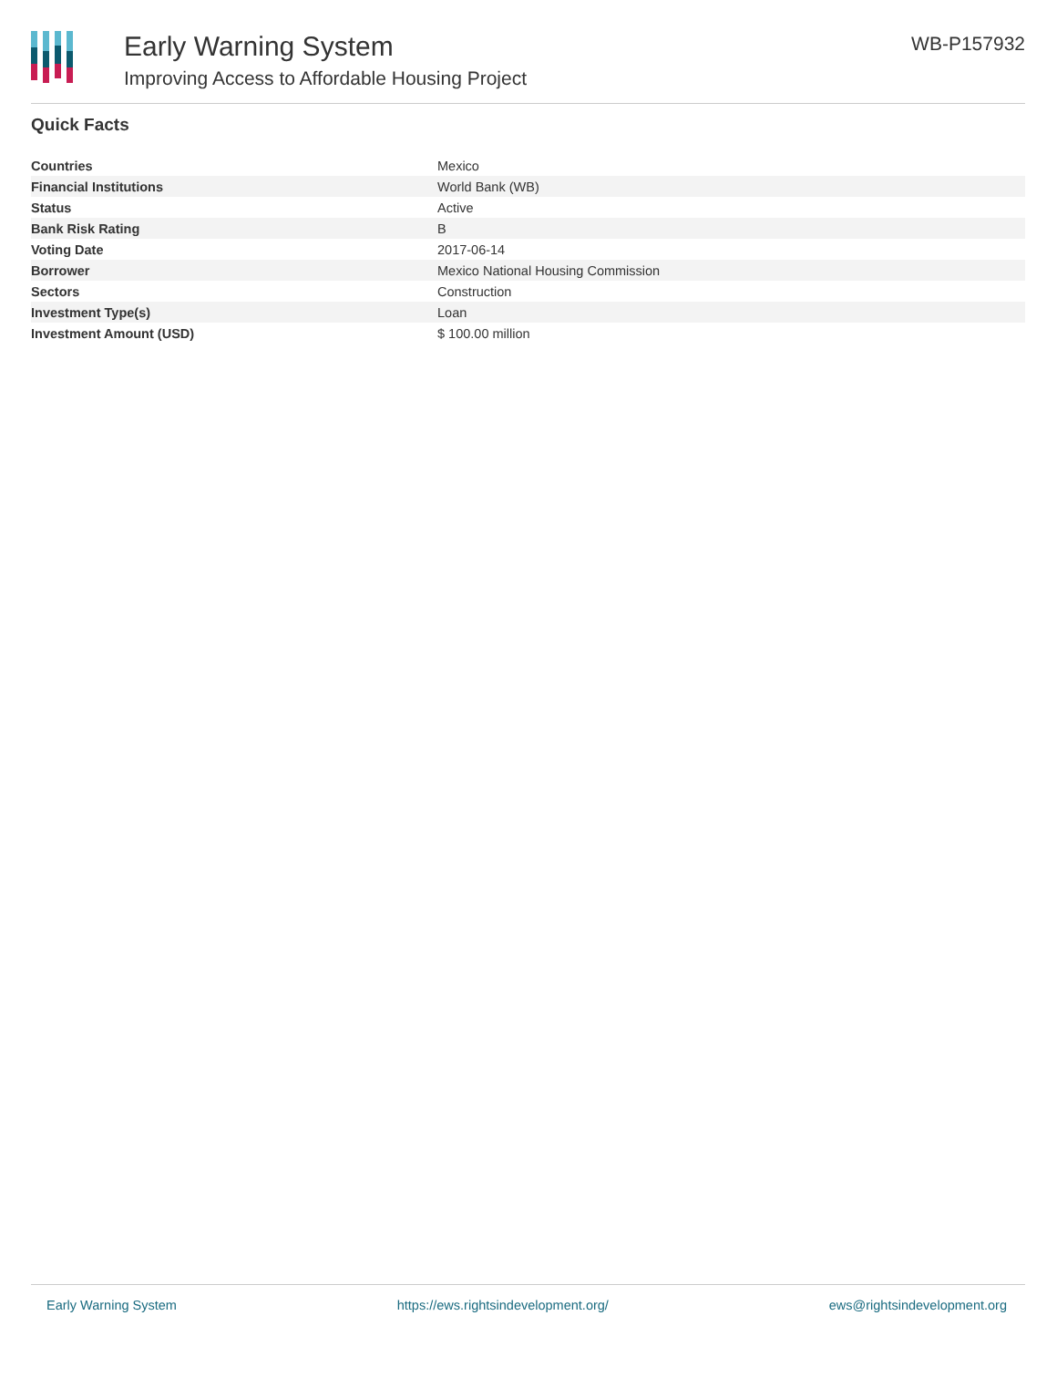Early Warning System
Improving Access to Affordable Housing Project
WB-P157932
Quick Facts
| Countries | Mexico |
| Financial Institutions | World Bank (WB) |
| Status | Active |
| Bank Risk Rating | B |
| Voting Date | 2017-06-14 |
| Borrower | Mexico National Housing Commission |
| Sectors | Construction |
| Investment Type(s) | Loan |
| Investment Amount (USD) | $ 100.00 million |
Early Warning System https://ews.rightsindevelopment.org/ ews@rightsindevelopment.org